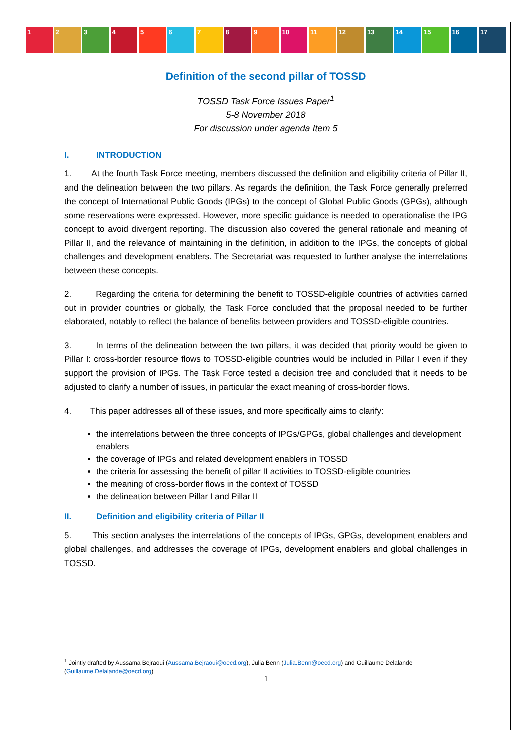1 2 3 4 5 6 7 8 9 10 11 12 13 14 15 16 17
Definition of the second pillar of TOSSD
TOSSD Task Force Issues Paper<sup>1</sup>
5-8 November 2018
For discussion under agenda Item 5
I. INTRODUCTION
1. At the fourth Task Force meeting, members discussed the definition and eligibility criteria of Pillar II, and the delineation between the two pillars. As regards the definition, the Task Force generally preferred the concept of International Public Goods (IPGs) to the concept of Global Public Goods (GPGs), although some reservations were expressed. However, more specific guidance is needed to operationalise the IPG concept to avoid divergent reporting. The discussion also covered the general rationale and meaning of Pillar II, and the relevance of maintaining in the definition, in addition to the IPGs, the concepts of global challenges and development enablers. The Secretariat was requested to further analyse the interrelations between these concepts.
2. Regarding the criteria for determining the benefit to TOSSD-eligible countries of activities carried out in provider countries or globally, the Task Force concluded that the proposal needed to be further elaborated, notably to reflect the balance of benefits between providers and TOSSD-eligible countries.
3. In terms of the delineation between the two pillars, it was decided that priority would be given to Pillar I: cross-border resource flows to TOSSD-eligible countries would be included in Pillar I even if they support the provision of IPGs. The Task Force tested a decision tree and concluded that it needs to be adjusted to clarify a number of issues, in particular the exact meaning of cross-border flows.
4. This paper addresses all of these issues, and more specifically aims to clarify:
the interrelations between the three concepts of IPGs/GPGs, global challenges and development enablers
the coverage of IPGs and related development enablers in TOSSD
the criteria for assessing the benefit of pillar II activities to TOSSD-eligible countries
the meaning of cross-border flows in the context of TOSSD
the delineation between Pillar I and Pillar II
II. Definition and eligibility criteria of Pillar II
5. This section analyses the interrelations of the concepts of IPGs, GPGs, development enablers and global challenges, and addresses the coverage of IPGs, development enablers and global challenges in TOSSD.
<sup>1</sup> Jointly drafted by Aussama Bejraoui (Aussama.Bejraoui@oecd.org), Julia Benn (Julia.Benn@oecd.org) and Guillaume Delalande (Guillaume.Delalande@oecd.org)
1